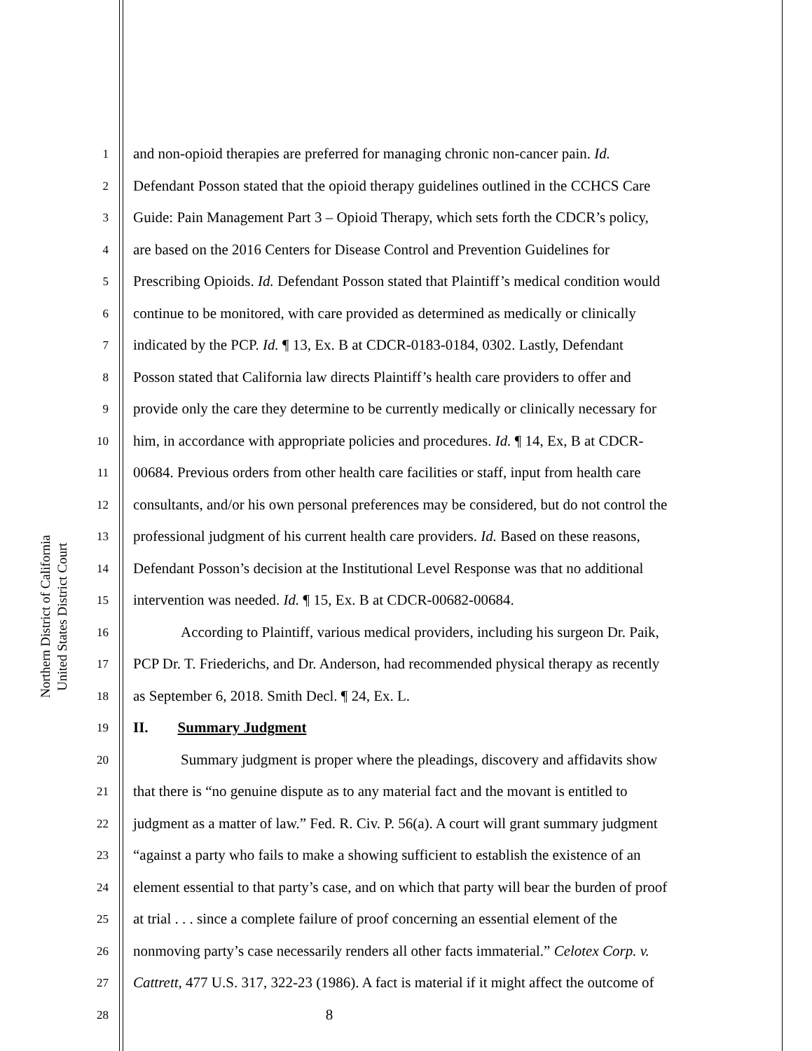Northern District of California
United States District Court
1 and non-opioid therapies are preferred for managing chronic non-cancer pain. Id.
2 Defendant Posson stated that the opioid therapy guidelines outlined in the CCHCS Care
3 Guide: Pain Management Part 3 – Opioid Therapy, which sets forth the CDCR’s policy,
4 are based on the 2016 Centers for Disease Control and Prevention Guidelines for
5 Prescribing Opioids. Id. Defendant Posson stated that Plaintiff’s medical condition would
6 continue to be monitored, with care provided as determined as medically or clinically
7 indicated by the PCP. Id. ¶ 13, Ex. B at CDCR-0183-0184, 0302. Lastly, Defendant
8 Posson stated that California law directs Plaintiff’s health care providers to offer and
9 provide only the care they determine to be currently medically or clinically necessary for
10 him, in accordance with appropriate policies and procedures. Id. ¶ 14, Ex, B at CDCR-
11 00684. Previous orders from other health care facilities or staff, input from health care
12 consultants, and/or his own personal preferences may be considered, but do not control the
13 professional judgment of his current health care providers. Id. Based on these reasons,
14 Defendant Posson’s decision at the Institutional Level Response was that no additional
15 intervention was needed. Id. ¶ 15, Ex. B at CDCR-00682-00684.
16 According to Plaintiff, various medical providers, including his surgeon Dr. Paik,
17 PCP Dr. T. Friederichs, and Dr. Anderson, had recommended physical therapy as recently
18 as September 6, 2018. Smith Decl. ¶ 24, Ex. L.
19 II. Summary Judgment
20 Summary judgment is proper where the pleadings, discovery and affidavits show
21 that there is “no genuine dispute as to any material fact and the movant is entitled to
22 judgment as a matter of law.” Fed. R. Civ. P. 56(a). A court will grant summary judgment
23 “against a party who fails to make a showing sufficient to establish the existence of an
24 element essential to that party’s case, and on which that party will bear the burden of proof
25 at trial . . . since a complete failure of proof concerning an essential element of the
26 nonmoving party’s case necessarily renders all other facts immaterial.” Celotex Corp. v.
27 Cattrett, 477 U.S. 317, 322-23 (1986). A fact is material if it might affect the outcome of
28 8